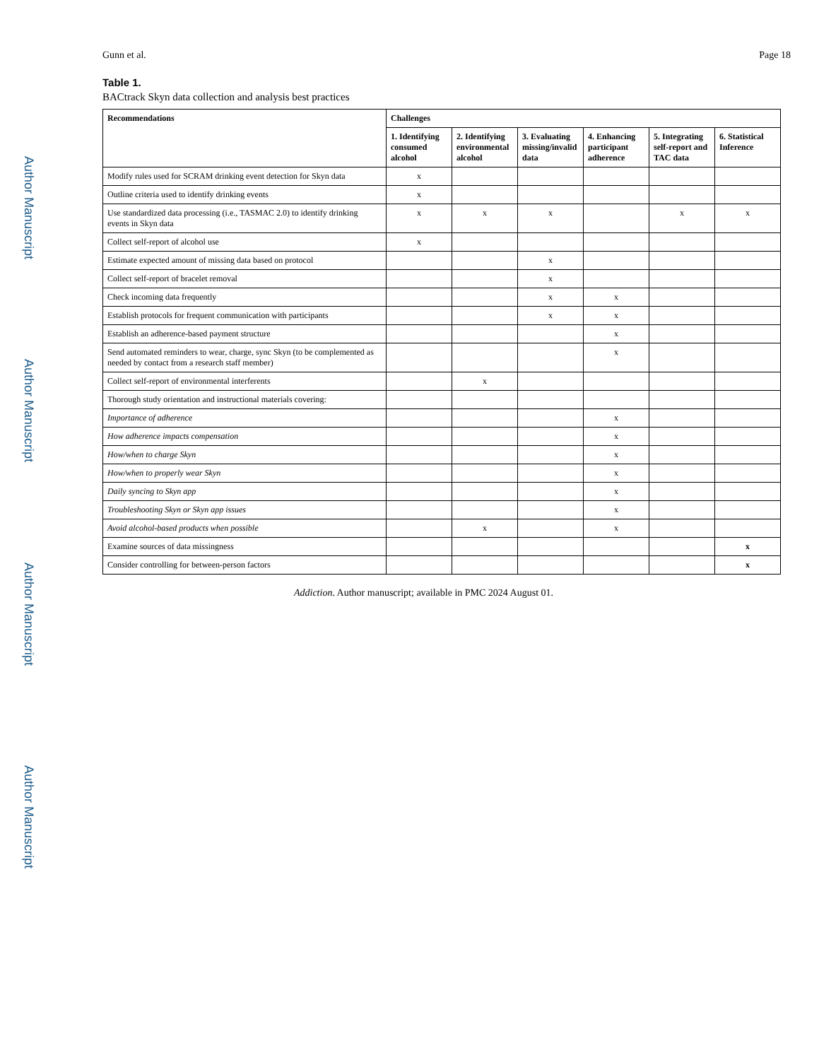Author Manuscript
Author Manuscript
Author Manuscript
Author Manuscript
Gunn et al. Page 18
Table 1.
BACtrack Skyn data collection and analysis best practices
| Recommendations | Challenges | | | | | |
| --- | --- | --- | --- | --- | --- | --- |
| | 1. Identifying consumed alcohol | 2. Identifying environmental alcohol | 3. Evaluating missing/invalid data | 4. Enhancing participant adherence | 5. Integrating self-report and TAC data | 6. Statistical Inference |
| Modify rules used for SCRAM drinking event detection for Skyn data | x | | | | | |
| Outline criteria used to identify drinking events | x | | | | | |
| Use standardized data processing (i.e., TASMAC 2.0) to identify drinking events in Skyn data | x | x | x | | x | x |
| Collect self-report of alcohol use | x | | | | | |
| Estimate expected amount of missing data based on protocol | | | x | | | |
| Collect self-report of bracelet removal | | | x | | | |
| Check incoming data frequently | | | x | x | | |
| Establish protocols for frequent communication with participants | | | x | x | | |
| Establish an adherence-based payment structure | | | | x | | |
| Send automated reminders to wear, charge, sync Skyn (to be complemented as needed by contact from a research staff member) | | | | x | | |
| Collect self-report of environmental interferents | | x | | | | |
| Thorough study orientation and instructional materials covering: | | | | | | |
| Importance of adherence | | | | x | | |
| How adherence impacts compensation | | | | x | | |
| How/when to charge Skyn | | | | x | | |
| How/when to properly wear Skyn | | | | x | | |
| Daily syncing to Skyn app | | | | x | | |
| Troubleshooting Skyn or Skyn app issues | | | | x | | |
| Avoid alcohol-based products when possible | | x | | x | | |
| Examine sources of data missingness | | | | | | x |
| Consider controlling for between-person factors | | | | | | x |
Addiction. Author manuscript; available in PMC 2024 August 01.